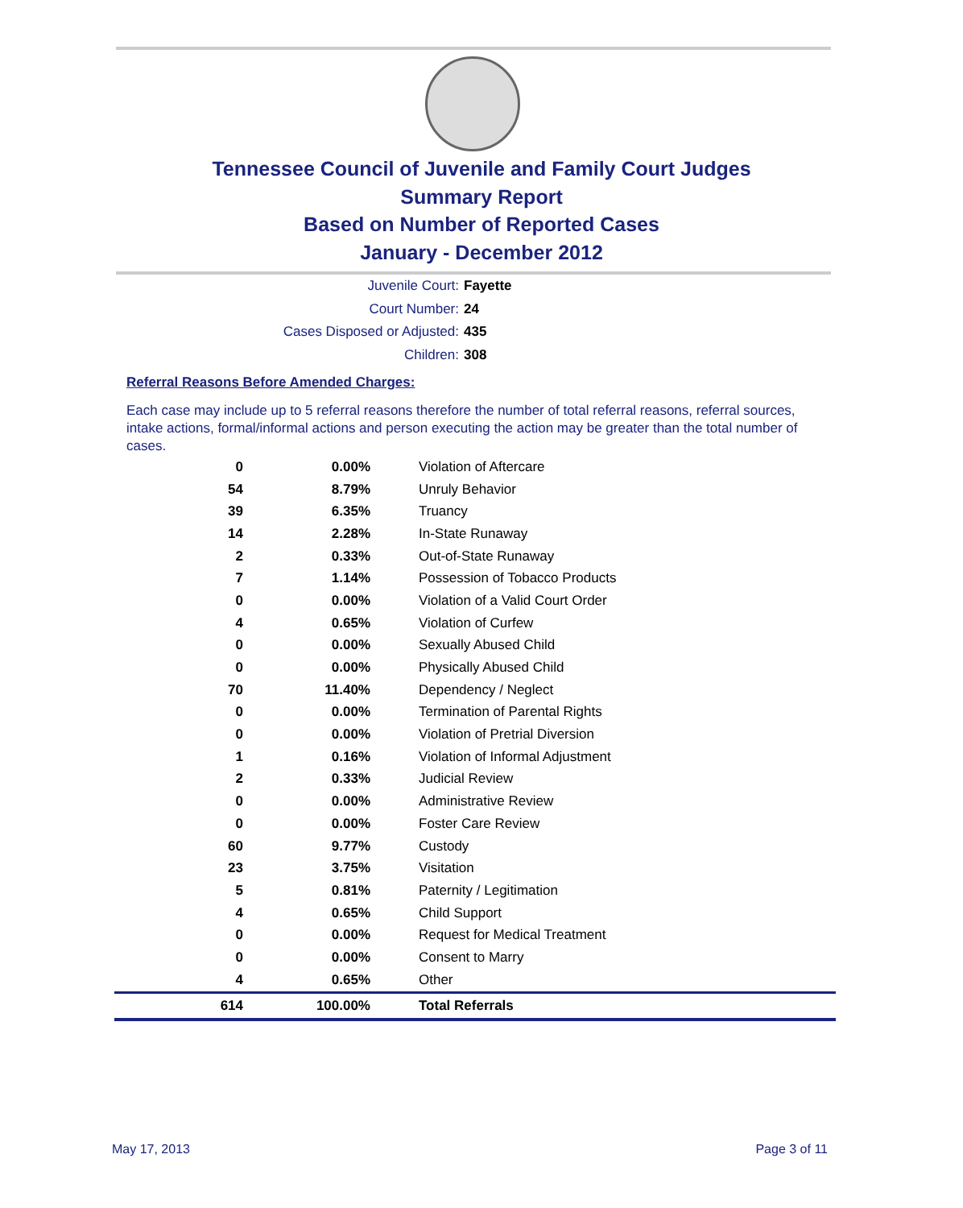Tennessee Council of Juvenile and Family Court Judges
Summary Report
Based on Number of Reported Cases
January - December 2012
Juvenile Court: Fayette
Court Number: 24
Cases Disposed or Adjusted: 435
Children: 308
Referral Reasons Before Amended Charges:
Each case may include up to 5 referral reasons therefore the number of total referral reasons, referral sources, intake actions, formal/informal actions and person executing the action may be greater than the total number of cases.
| 0 | 0.00% | Violation of Aftercare |
| 54 | 8.79% | Unruly Behavior |
| 39 | 6.35% | Truancy |
| 14 | 2.28% | In-State Runaway |
| 2 | 0.33% | Out-of-State Runaway |
| 7 | 1.14% | Possession of Tobacco Products |
| 0 | 0.00% | Violation of a Valid Court Order |
| 4 | 0.65% | Violation of Curfew |
| 0 | 0.00% | Sexually Abused Child |
| 0 | 0.00% | Physically Abused Child |
| 70 | 11.40% | Dependency / Neglect |
| 0 | 0.00% | Termination of Parental Rights |
| 0 | 0.00% | Violation of Pretrial Diversion |
| 1 | 0.16% | Violation of Informal Adjustment |
| 2 | 0.33% | Judicial Review |
| 0 | 0.00% | Administrative Review |
| 0 | 0.00% | Foster Care Review |
| 60 | 9.77% | Custody |
| 23 | 3.75% | Visitation |
| 5 | 0.81% | Paternity / Legitimation |
| 4 | 0.65% | Child Support |
| 0 | 0.00% | Request for Medical Treatment |
| 0 | 0.00% | Consent to Marry |
| 4 | 0.65% | Other |
| 614 | 100.00% | Total Referrals |
May 17, 2013 Page 3 of 11